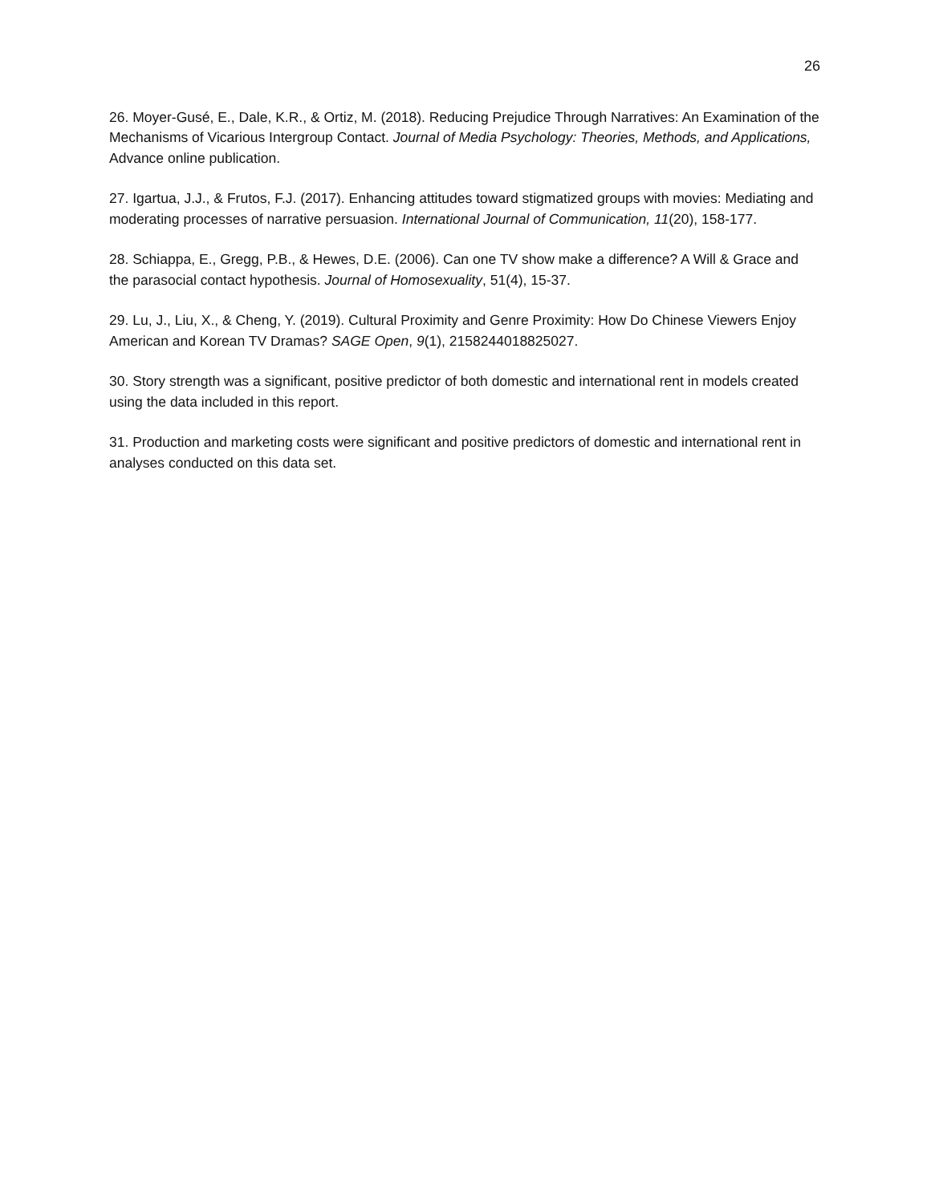26
26. Moyer-Gusé, E., Dale, K.R., & Ortiz, M. (2018). Reducing Prejudice Through Narratives: An Examination of the Mechanisms of Vicarious Intergroup Contact. Journal of Media Psychology: Theories, Methods, and Applications, Advance online publication.
27. Igartua, J.J., & Frutos, F.J. (2017). Enhancing attitudes toward stigmatized groups with movies: Mediating and moderating processes of narrative persuasion. International Journal of Communication, 11(20), 158-177.
28. Schiappa, E., Gregg, P.B., & Hewes, D.E. (2006). Can one TV show make a difference? A Will & Grace and the parasocial contact hypothesis. Journal of Homosexuality, 51(4), 15-37.
29. Lu, J., Liu, X., & Cheng, Y. (2019). Cultural Proximity and Genre Proximity: How Do Chinese Viewers Enjoy American and Korean TV Dramas? SAGE Open, 9(1), 2158244018825027.
30. Story strength was a significant, positive predictor of both domestic and international rent in models created using the data included in this report.
31. Production and marketing costs were significant and positive predictors of domestic and international rent in analyses conducted on this data set.